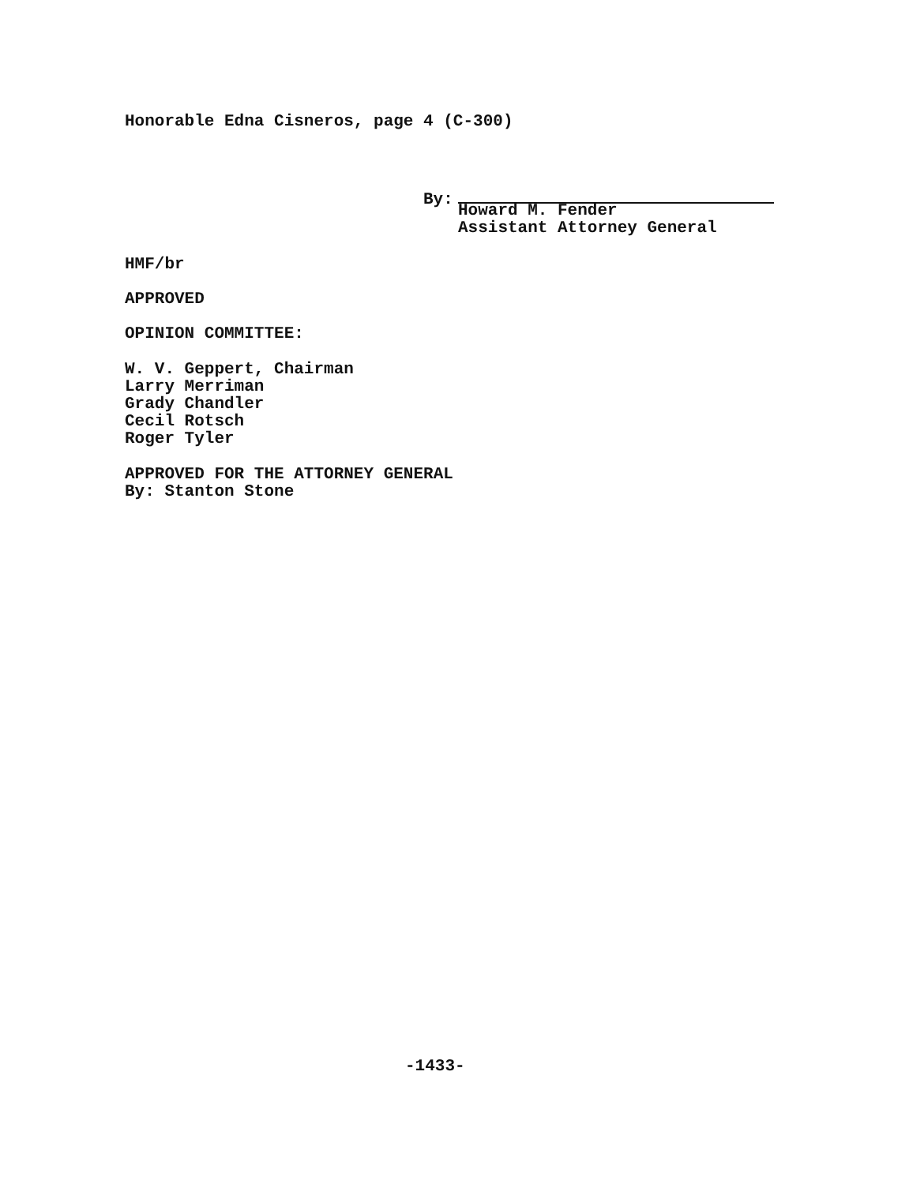Honorable Edna Cisneros, page 4 (C-300)
By:
Howard M. Fender
Assistant Attorney General
HMF/br
APPROVED
OPINION COMMITTEE:
W. V. Geppert, Chairman
Larry Merriman
Grady Chandler
Cecil Rotsch
Roger Tyler
APPROVED FOR THE ATTORNEY GENERAL
By: Stanton Stone
-1433-